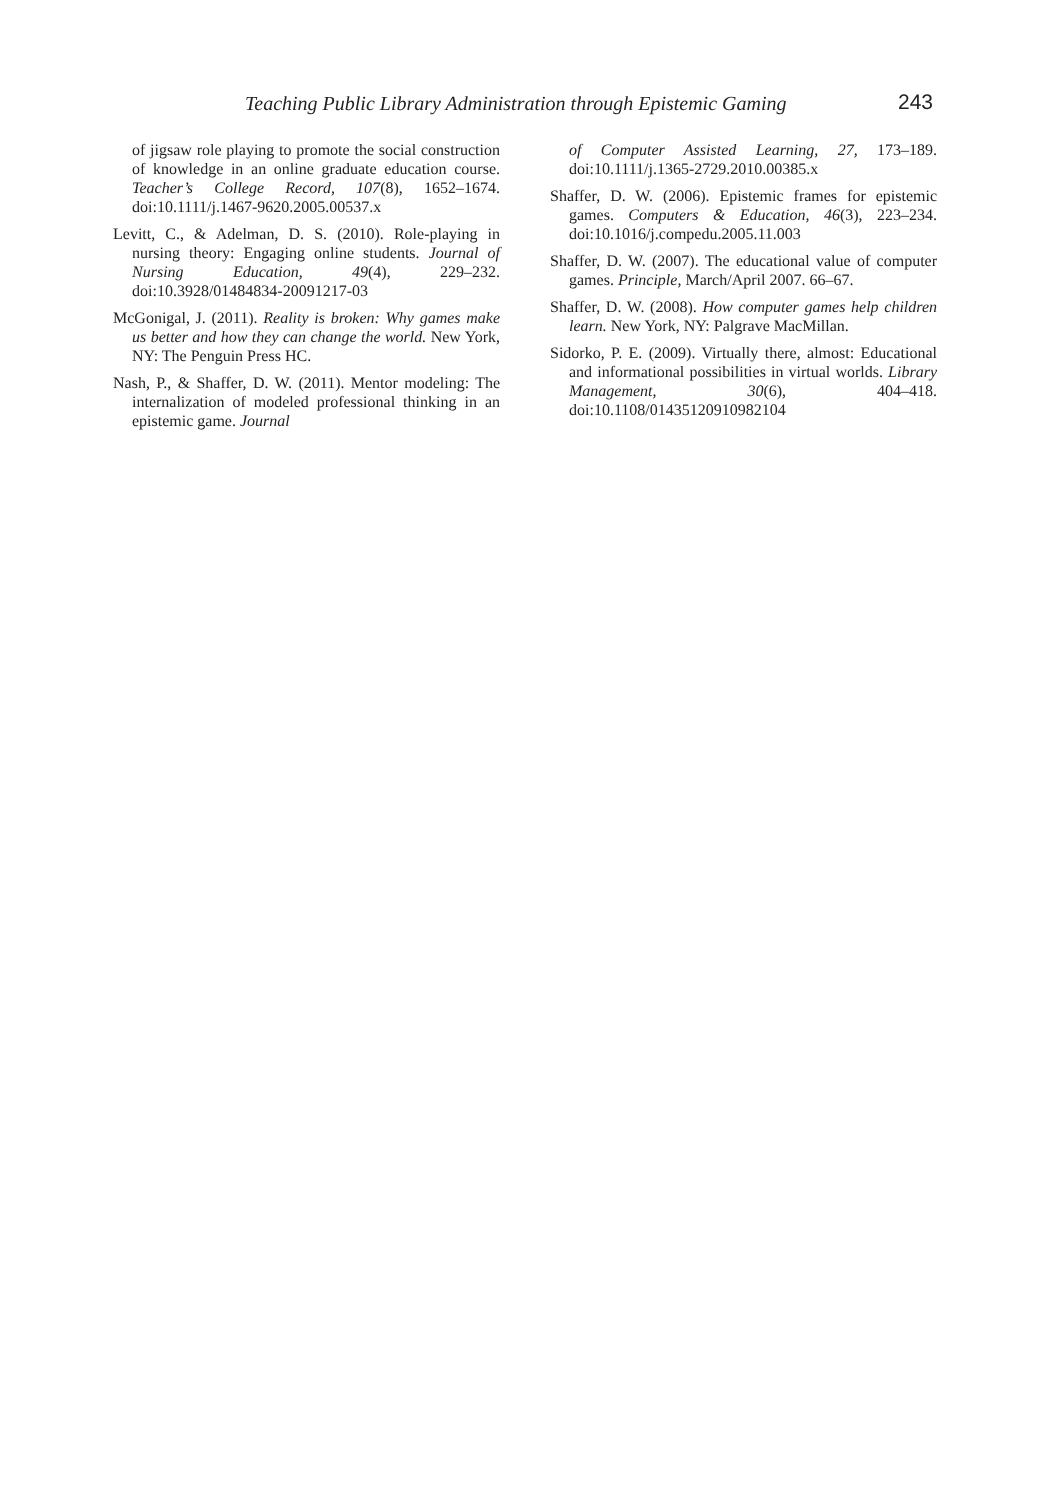Teaching Public Library Administration through Epistemic Gaming 243
of jigsaw role playing to promote the social construction of knowledge in an online graduate education course. Teacher’s College Record, 107(8), 1652–1674. doi:10.1111/j.1467-9620.2005.00537.x
Levitt, C., & Adelman, D. S. (2010). Role-playing in nursing theory: Engaging online students. Journal of Nursing Education, 49(4), 229–232. doi:10.3928/01484834-20091217-03
McGonigal, J. (2011). Reality is broken: Why games make us better and how they can change the world. New York, NY: The Penguin Press HC.
Nash, P., & Shaffer, D. W. (2011). Mentor modeling: The internalization of modeled professional thinking in an epistemic game. Journal
of Computer Assisted Learning, 27, 173–189. doi:10.1111/j.1365-2729.2010.00385.x
Shaffer, D. W. (2006). Epistemic frames for epistemic games. Computers & Education, 46(3), 223–234. doi:10.1016/j.compedu.2005.11.003
Shaffer, D. W. (2007). The educational value of computer games. Principle, March/April 2007. 66–67.
Shaffer, D. W. (2008). How computer games help children learn. New York, NY: Palgrave MacMillan.
Sidorko, P. E. (2009). Virtually there, almost: Educational and informational possibilities in virtual worlds. Library Management, 30(6), 404–418. doi:10.1108/01435120910982104